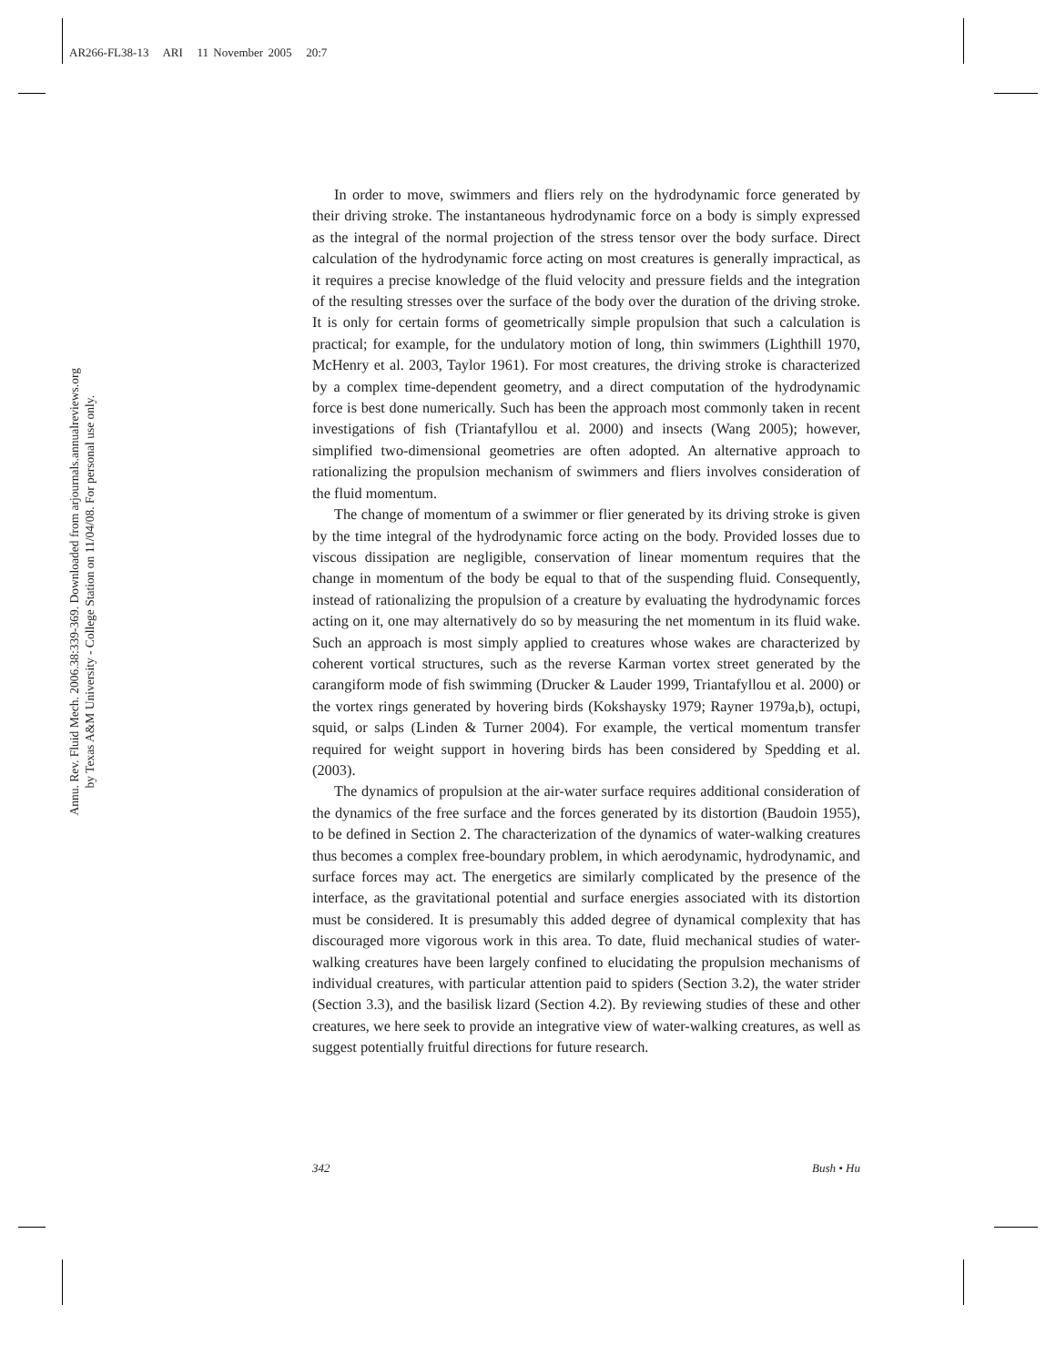AR266-FL38-13 ARI 11 November 2005 20:7
Annu. Rev. Fluid Mech. 2006.38:339-369. Downloaded from arjournals.annualreviews.org
by Texas A&M University - College Station on 11/04/08. For personal use only.
In order to move, swimmers and fliers rely on the hydrodynamic force generated by their driving stroke. The instantaneous hydrodynamic force on a body is simply expressed as the integral of the normal projection of the stress tensor over the body surface. Direct calculation of the hydrodynamic force acting on most creatures is generally impractical, as it requires a precise knowledge of the fluid velocity and pressure fields and the integration of the resulting stresses over the surface of the body over the duration of the driving stroke. It is only for certain forms of geometrically simple propulsion that such a calculation is practical; for example, for the undulatory motion of long, thin swimmers (Lighthill 1970, McHenry et al. 2003, Taylor 1961). For most creatures, the driving stroke is characterized by a complex time-dependent geometry, and a direct computation of the hydrodynamic force is best done numerically. Such has been the approach most commonly taken in recent investigations of fish (Triantafyllou et al. 2000) and insects (Wang 2005); however, simplified two-dimensional geometries are often adopted. An alternative approach to rationalizing the propulsion mechanism of swimmers and fliers involves consideration of the fluid momentum.
The change of momentum of a swimmer or flier generated by its driving stroke is given by the time integral of the hydrodynamic force acting on the body. Provided losses due to viscous dissipation are negligible, conservation of linear momentum requires that the change in momentum of the body be equal to that of the suspending fluid. Consequently, instead of rationalizing the propulsion of a creature by evaluating the hydrodynamic forces acting on it, one may alternatively do so by measuring the net momentum in its fluid wake. Such an approach is most simply applied to creatures whose wakes are characterized by coherent vortical structures, such as the reverse Karman vortex street generated by the carangiform mode of fish swimming (Drucker & Lauder 1999, Triantafyllou et al. 2000) or the vortex rings generated by hovering birds (Kokshaysky 1979; Rayner 1979a,b), octupi, squid, or salps (Linden & Turner 2004). For example, the vertical momentum transfer required for weight support in hovering birds has been considered by Spedding et al. (2003).
The dynamics of propulsion at the air-water surface requires additional consideration of the dynamics of the free surface and the forces generated by its distortion (Baudoin 1955), to be defined in Section 2. The characterization of the dynamics of water-walking creatures thus becomes a complex free-boundary problem, in which aerodynamic, hydrodynamic, and surface forces may act. The energetics are similarly complicated by the presence of the interface, as the gravitational potential and surface energies associated with its distortion must be considered. It is presumably this added degree of dynamical complexity that has discouraged more vigorous work in this area. To date, fluid mechanical studies of water-walking creatures have been largely confined to elucidating the propulsion mechanisms of individual creatures, with particular attention paid to spiders (Section 3.2), the water strider (Section 3.3), and the basilisk lizard (Section 4.2). By reviewing studies of these and other creatures, we here seek to provide an integrative view of water-walking creatures, as well as suggest potentially fruitful directions for future research.
342 Bush • Hu